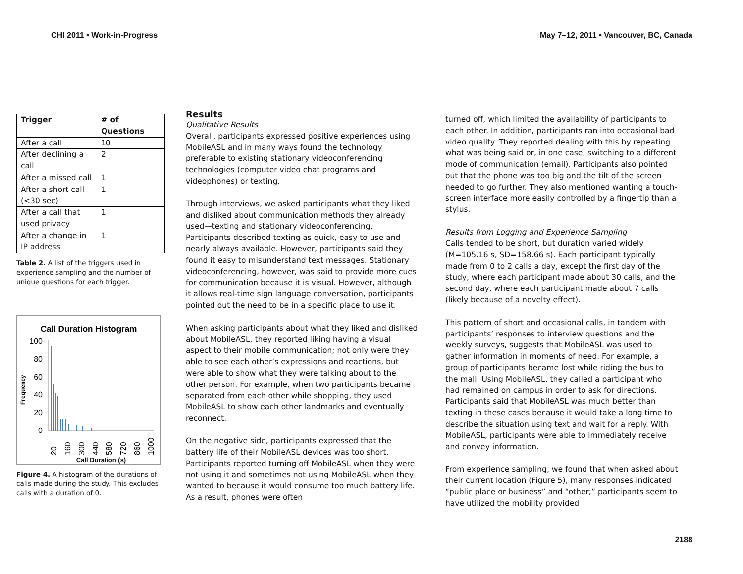CHI 2011 • Work-in-Progress May 7–12, 2011 • Vancouver, BC, Canada
| Trigger | # of Questions |
| --- | --- |
| After a call | 10 |
| After declining a call | 2 |
| After a missed call | 1 |
| After a short call (<30 sec) | 1 |
| After a call that used privacy | 1 |
| After a change in IP address | 1 |
Table 2. A list of the triggers used in experience sampling and the number of unique questions for each trigger.
Call Duration Histogram
100
80
60
40
20
0
Frequency
20
160
300
440
580
720
860
1000
Call Duration (s)
Figure 4. A histogram of the durations of calls made during the study. This excludes calls with a duration of 0.
Results
Qualitative Results
Overall, participants expressed positive experiences using MobileASL and in many ways found the technology preferable to existing stationary videoconferencing technologies (computer video chat programs and videophones) or texting.
Through interviews, we asked participants what they liked and disliked about communication methods they already used—texting and stationary videoconferencing. Participants described texting as quick, easy to use and nearly always available. However, participants said they found it easy to misunderstand text messages. Stationary videoconferencing, however, was said to provide more cues for communication because it is visual. However, although it allows real-time sign language conversation, participants pointed out the need to be in a specific place to use it.
When asking participants about what they liked and disliked about MobileASL, they reported liking having a visual aspect to their mobile communication; not only were they able to see each other’s expressions and reactions, but were able to show what they were talking about to the other person. For example, when two participants became separated from each other while shopping, they used MobileASL to show each other landmarks and eventually reconnect.
On the negative side, participants expressed that the battery life of their MobileASL devices was too short. Participants reported turning off MobileASL when they were not using it and sometimes not using MobileASL when they wanted to because it would consume too much battery life. As a result, phones were often
turned off, which limited the availability of participants to each other. In addition, participants ran into occasional bad video quality. They reported dealing with this by repeating what was being said or, in one case, switching to a different mode of communication (email). Participants also pointed out that the phone was too big and the tilt of the screen needed to go further. They also mentioned wanting a touch-screen interface more easily controlled by a fingertip than a stylus.
Results from Logging and Experience Sampling
Calls tended to be short, but duration varied widely (M=105.16 s, SD=158.66 s). Each participant typically made from 0 to 2 calls a day, except the first day of the study, where each participant made about 30 calls, and the second day, where each participant made about 7 calls (likely because of a novelty effect).
This pattern of short and occasional calls, in tandem with participants’ responses to interview questions and the weekly surveys, suggests that MobileASL was used to gather information in moments of need. For example, a group of participants became lost while riding the bus to the mall. Using MobileASL, they called a participant who had remained on campus in order to ask for directions. Participants said that MobileASL was much better than texting in these cases because it would take a long time to describe the situation using text and wait for a reply. With MobileASL, participants were able to immediately receive and convey information.
From experience sampling, we found that when asked about their current location (Figure 5), many responses indicated “public place or business” and “other;” participants seem to have utilized the mobility provided
2188